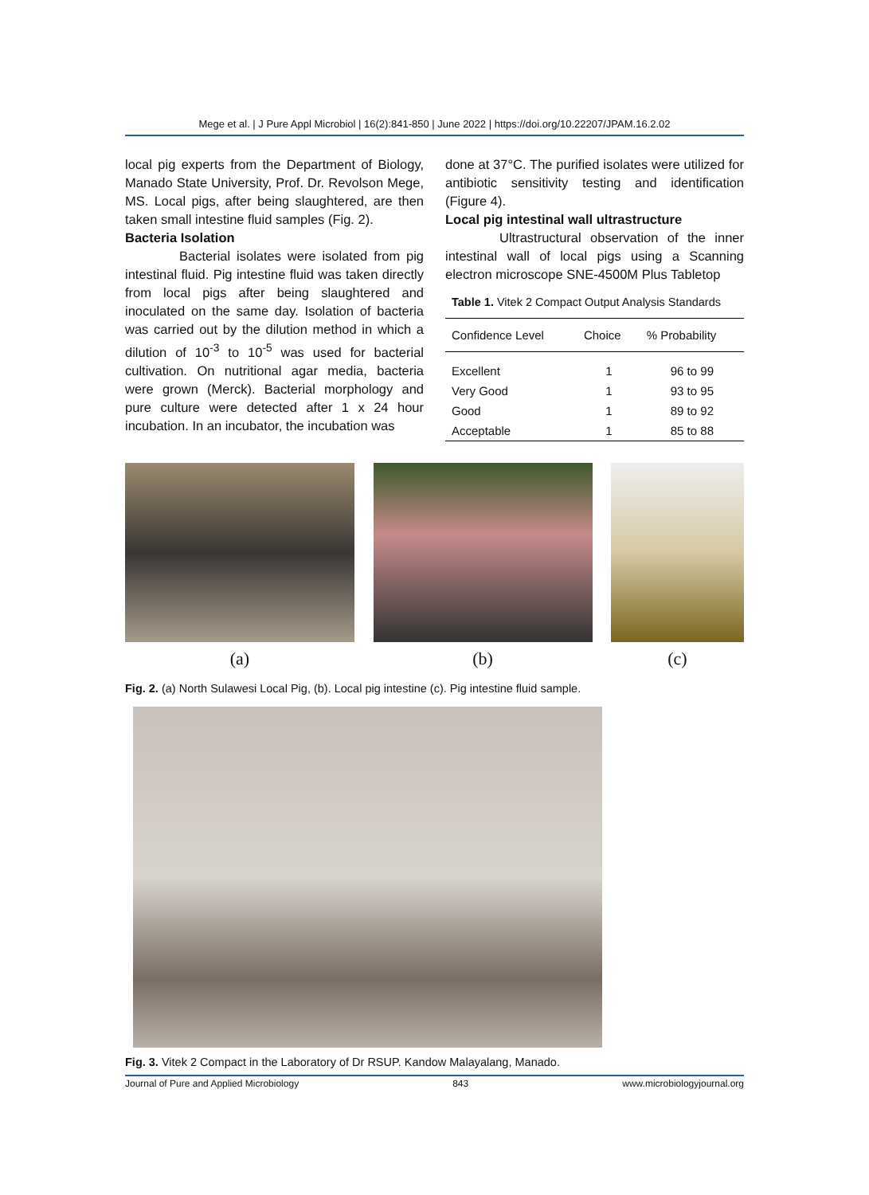Mege et al. | J Pure Appl Microbiol | 16(2):841-850 | June 2022 | https://doi.org/10.22207/JPAM.16.2.02
local pig experts from the Department of Biology, Manado State University, Prof. Dr. Revolson Mege, MS. Local pigs, after being slaughtered, are then taken small intestine fluid samples (Fig. 2).
Bacteria Isolation
Bacterial isolates were isolated from pig intestinal fluid. Pig intestine fluid was taken directly from local pigs after being slaughtered and inoculated on the same day. Isolation of bacteria was carried out by the dilution method in which a dilution of 10<sup>-3</sup> to 10<sup>-5</sup> was used for bacterial cultivation. On nutritional agar media, bacteria were grown (Merck). Bacterial morphology and pure culture were detected after 1 x 24 hour incubation. In an incubator, the incubation was
done at 37°C. The purified isolates were utilized for antibiotic sensitivity testing and identification (Figure 4).
Local pig intestinal wall ultrastructure
Ultrastructural observation of the inner intestinal wall of local pigs using a Scanning electron microscope SNE-4500M Plus Tabletop
Table 1. Vitek 2 Compact Output Analysis Standards
| Confidence Level | Choice | % Probability |
| --- | --- | --- |
| Excellent | 1 | 96 to 99 |
| Very Good | 1 | 93 to 95 |
| Good | 1 | 89 to 92 |
| Acceptable | 1 | 85 to 88 |
(a) (b) (c)
Fig. 2. (a) North Sulawesi Local Pig, (b). Local pig intestine (c). Pig intestine fluid sample.
Fig. 3. Vitek 2 Compact in the Laboratory of Dr RSUP. Kandow Malayalang, Manado.
Journal of Pure and Applied Microbiology 843 www.microbiologyjournal.org